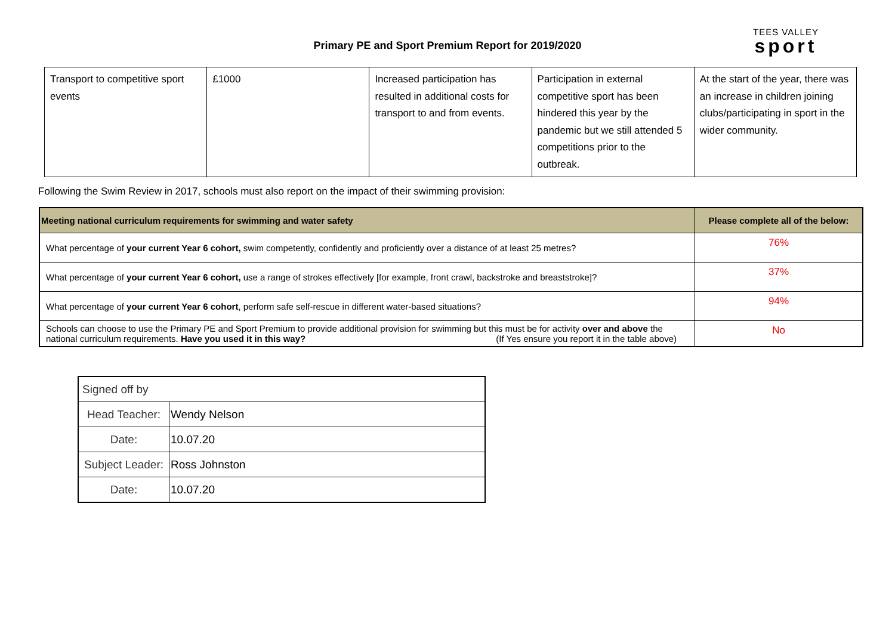Primary PE and Sport Premium Report for 2019/2020
TEES VALLEY
sport
| Transport to competitive sport events | £1000 | Increased participation has resulted in additional costs for transport to and from events. | Participation in external competitive sport has been hindered this year by the pandemic but we still attended 5 competitions prior to the outbreak. | At the start of the year, there was an increase in children joining clubs/participating in sport in the wider community. |
Following the Swim Review in 2017, schools must also report on the impact of their swimming provision:
| Meeting national curriculum requirements for swimming and water safety | Please complete all of the below: |
| --- | --- |
| What percentage of your current Year 6 cohort, swim competently, confidently and proficiently over a distance of at least 25 metres? | 76% |
| What percentage of your current Year 6 cohort, use a range of strokes effectively [for example, front crawl, backstroke and breaststroke]? | 37% |
| What percentage of your current Year 6 cohort , perform safe self-rescue in different water-based situations? | 94% |
| Schools can choose to use the Primary PE and Sport Premium to provide additional provision for swimming but this must be for activity over and above the national curriculum requirements. Have you used it in this way? (If Yes ensure you report it in the table above) | No |
| Signed off by | |
| Head Teacher: | Wendy Nelson |
| Date: | 10.07.20 |
| Subject Leader: | Ross Johnston |
| Date: | 10.07.20 |